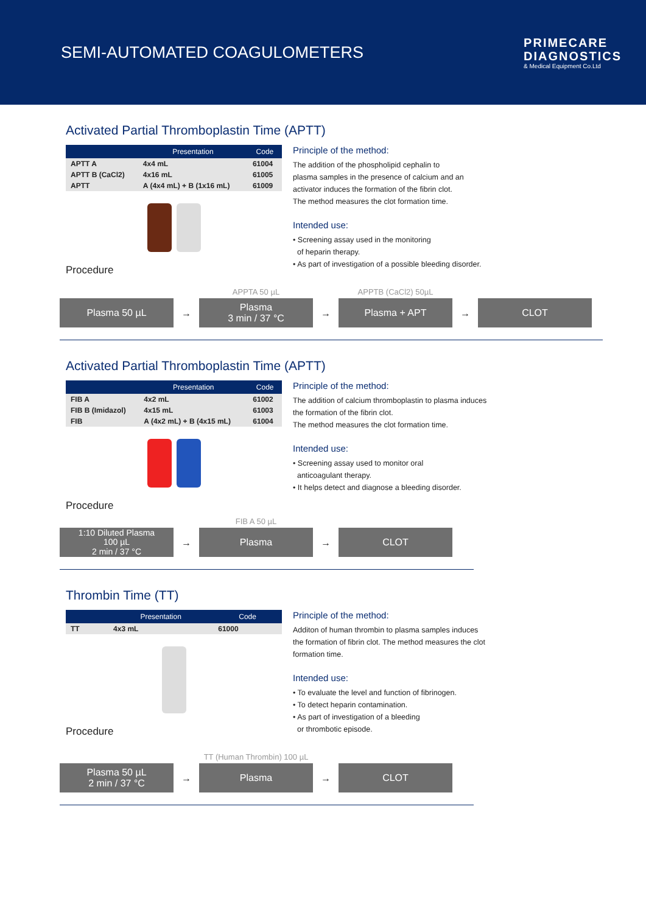SEMI-AUTOMATED COAGULOMETERS
PRIMECARE
DIAGNOSTICS
& Medical Equipment Co.Ltd
Activated Partial Thromboplastin Time (APTT)
| | Presentation | Code |
| --- | --- | --- |
| APTT A | 4x4 mL | 61004 |
| APTT B (CaCl2) | 4x16 mL | 61005 |
| APTT | A (4x4 mL) + B (1x16 mL) | 61009 |
Procedure
Principle of the method:
The addition of the phospholipid cephalin to
plasma samples in the presence of calcium and an
activator induces the formation of the fibrin clot.
The method measures the clot formation time.
Intended use:
• Screening assay used in the monitoring
of heparin therapy.
• As part of investigation of a possible bleeding disorder.
Plasma 50 µL
→
APPTA 50 µL
Plasma
3 min / 37 °C
→
APPTB (CaCl2) 50µL
Plasma + APT
→
CLOT
Activated Partial Thromboplastin Time (APTT)
| | Presentation | Code |
| --- | --- | --- |
| FIB A | 4x2 mL | 61002 |
| FIB B (Imidazol) | 4x15 mL | 61003 |
| FIB | A (4x2 mL) + B (4x15 mL) | 61004 |
Procedure
Principle of the method:
The addition of calcium thromboplastin to plasma induces
the formation of the fibrin clot.
The method measures the clot formation time.
Intended use:
• Screening assay used to monitor oral
anticoagulant therapy.
• It helps detect and diagnose a bleeding disorder.
1:10 Diluted Plasma
100 µL
2 min / 37 °C
→
FIB A 50 µL
Plasma
→
CLOT
Thrombin Time (TT)
| | Presentation | Code |
| --- | --- | --- |
| TT | 4x3 mL | 61000 |
Procedure
Principle of the method:
Additon of human thrombin to plasma samples induces
the formation of fibrin clot. The method measures the clot
formation time.
Intended use:
• To evaluate the level and function of fibrinogen.
• To detect heparin contamination.
• As part of investigation of a bleeding
or thrombotic episode.
Plasma 50 µL
2 min / 37 °C
→
TT (Human Thrombin) 100 µL
Plasma
→
CLOT